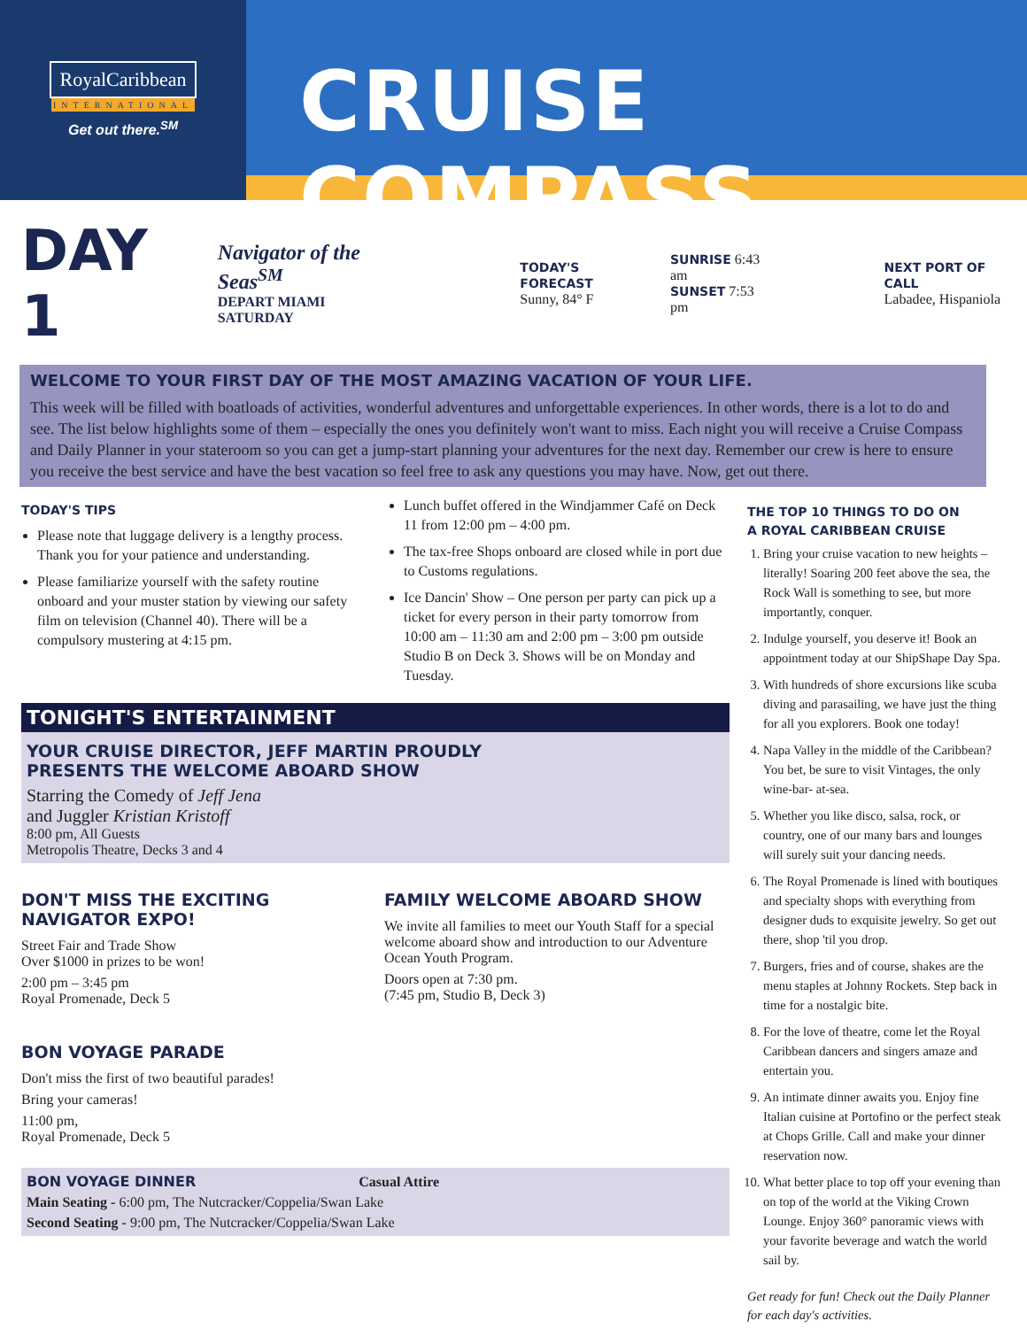RoyalCaribbean
INTERNATIONAL
Get out there.<sup>SM</sup>
CRUISE COMPASS
DAY 1
Navigator of the Seas<sup>SM</sup>
DEPART MIAMI SATURDAY
TODAY'S FORECAST
Sunny, 84° F
SUNRISE 6:43 am
SUNSET 7:53 pm
NEXT PORT OF CALL
Labadee, Hispaniola
WELCOME TO YOUR FIRST DAY OF THE MOST AMAZING VACATION OF YOUR LIFE.
This week will be filled with boatloads of activities, wonderful adventures and unforgettable experiences. In other words, there is a lot to do and see. The list below highlights some of them – especially the ones you definitely won't want to miss. Each night you will receive a Cruise Compass and Daily Planner in your stateroom so you can get a jump-start planning your adventures for the next day. Remember our crew is here to ensure you receive the best service and have the best vacation so feel free to ask any questions you may have. Now, get out there.
TODAY'S TIPS
Please note that luggage delivery is a lengthy process. Thank you for your patience and understanding.
Please familiarize yourself with the safety routine onboard and your muster station by viewing our safety film on television (Channel 40). There will be a compulsory mustering at 4:15 pm.
Lunch buffet offered in the Windjammer Café on Deck 11 from 12:00 pm – 4:00 pm.
The tax-free Shops onboard are closed while in port due to Customs regulations.
Ice Dancin' Show – One person per party can pick up a ticket for every person in their party tomorrow from 10:00 am – 11:30 am and 2:00 pm – 3:00 pm outside Studio B on Deck 3. Shows will be on Monday and Tuesday.
TONIGHT'S ENTERTAINMENT
YOUR CRUISE DIRECTOR, JEFF MARTIN PROUDLY
PRESENTS THE WELCOME ABOARD SHOW
Starring the Comedy of Jeff Jena
and Juggler Kristian Kristoff
8:00 pm, All Guests
Metropolis Theatre, Decks 3 and 4
DON'T MISS THE EXCITING
NAVIGATOR EXPO!
Street Fair and Trade Show
Over $1000 in prizes to be won!
2:00 pm – 3:45 pm
Royal Promenade, Deck 5
BON VOYAGE PARADE
Don't miss the first of two beautiful parades!
Bring your cameras!
11:00 pm,
Royal Promenade, Deck 5
FAMILY WELCOME ABOARD SHOW
We invite all families to meet our Youth Staff for a special welcome aboard show and introduction to our Adventure Ocean Youth Program.
Doors open at 7:30 pm.
(7:45 pm, Studio B, Deck 3)
BON VOYAGE DINNER Casual Attire
Main Seating - 6:00 pm, The Nutcracker/Coppelia/Swan Lake
Second Seating - 9:00 pm, The Nutcracker/Coppelia/Swan Lake
THE TOP 10 THINGS TO DO ON
A ROYAL CARIBBEAN CRUISE
1. Bring your cruise vacation to new heights – literally! Soaring 200 feet above the sea, the Rock Wall is something to see, but more importantly, conquer.
2. Indulge yourself, you deserve it! Book an appointment today at our ShipShape Day Spa.
3. With hundreds of shore excursions like scuba diving and parasailing, we have just the thing for all you explorers. Book one today!
4. Napa Valley in the middle of the Caribbean? You bet, be sure to visit Vintages, the only wine-bar- at-sea.
5. Whether you like disco, salsa, rock, or country, one of our many bars and lounges will surely suit your dancing needs.
6. The Royal Promenade is lined with boutiques and specialty shops with everything from designer duds to exquisite jewelry. So get out there, shop 'til you drop.
7. Burgers, fries and of course, shakes are the menu staples at Johnny Rockets. Step back in time for a nostalgic bite.
8. For the love of theatre, come let the Royal Caribbean dancers and singers amaze and entertain you.
9. An intimate dinner awaits you. Enjoy fine Italian cuisine at Portofino or the perfect steak at Chops Grille. Call and make your dinner reservation now.
10. What better place to top off your evening than on top of the world at the Viking Crown Lounge. Enjoy 360° panoramic views with your favorite beverage and watch the world sail by.
Get ready for fun! Check out the Daily Planner for each day's activities.